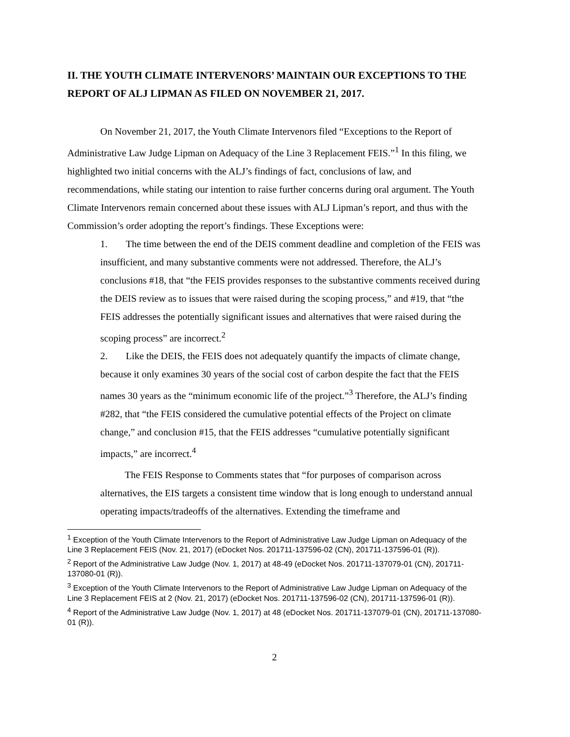II. THE YOUTH CLIMATE INTERVENORS’ MAINTAIN OUR EXCEPTIONS TO THE REPORT OF ALJ LIPMAN AS FILED ON NOVEMBER 21, 2017.
On November 21, 2017, the Youth Climate Intervenors filed “Exceptions to the Report of Administrative Law Judge Lipman on Adequacy of the Line 3 Replacement FEIS.”<sup>1</sup> In this filing, we highlighted two initial concerns with the ALJ’s findings of fact, conclusions of law, and recommendations, while stating our intention to raise further concerns during oral argument. The Youth Climate Intervenors remain concerned about these issues with ALJ Lipman’s report, and thus with the Commission’s order adopting the report’s findings. These Exceptions were:
1. The time between the end of the DEIS comment deadline and completion of the FEIS was insufficient, and many substantive comments were not addressed. Therefore, the ALJ’s conclusions #18, that “the FEIS provides responses to the substantive comments received during the DEIS review as to issues that were raised during the scoping process,” and #19, that “the FEIS addresses the potentially significant issues and alternatives that were raised during the scoping process” are incorrect.<sup>2</sup>
2. Like the DEIS, the FEIS does not adequately quantify the impacts of climate change, because it only examines 30 years of the social cost of carbon despite the fact that the FEIS names 30 years as the “minimum economic life of the project.”<sup>3</sup> Therefore, the ALJ’s finding #282, that “the FEIS considered the cumulative potential effects of the Project on climate change,” and conclusion #15, that the FEIS addresses “cumulative potentially significant impacts,” are incorrect.<sup>4</sup>
The FEIS Response to Comments states that “for purposes of comparison across alternatives, the EIS targets a consistent time window that is long enough to understand annual operating impacts/tradeoffs of the alternatives. Extending the timeframe and
<sup>1</sup> Exception of the Youth Climate Intervenors to the Report of Administrative Law Judge Lipman on Adequacy of the Line 3 Replacement FEIS (Nov. 21, 2017) (eDocket Nos. 201711-137596-02 (CN), 201711-137596-01 (R)).
<sup>2</sup> Report of the Administrative Law Judge (Nov. 1, 2017) at 48-49 (eDocket Nos. 201711-137079-01 (CN), 201711-137080-01 (R)).
<sup>3</sup> Exception of the Youth Climate Intervenors to the Report of Administrative Law Judge Lipman on Adequacy of the Line 3 Replacement FEIS at 2 (Nov. 21, 2017) (eDocket Nos. 201711-137596-02 (CN), 201711-137596-01 (R)).
<sup>4</sup> Report of the Administrative Law Judge (Nov. 1, 2017) at 48 (eDocket Nos. 201711-137079-01 (CN), 201711-137080-01 (R)).
2